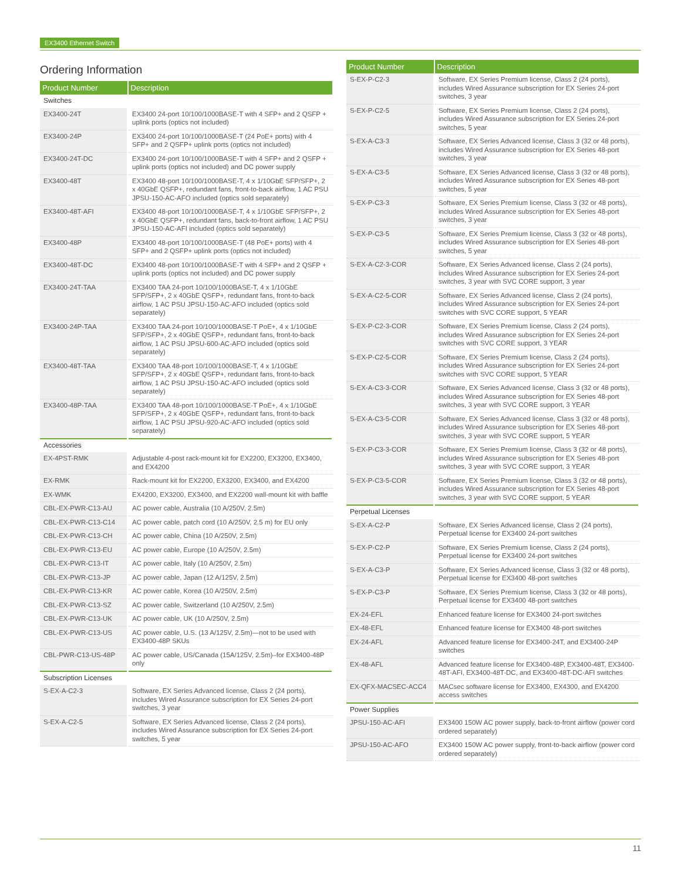EX3400 Ethernet Switch
Ordering Information
| Product Number | Description |
| --- | --- |
| Switches | |
| EX3400-24T | EX3400 24-port 10/100/1000BASE-T with 4 SFP+ and 2 QSFP + uplink ports (optics not included) |
| EX3400-24P | EX3400 24-port 10/100/1000BASE-T (24 PoE+ ports) with 4 SFP+ and 2 QSFP+ uplink ports (optics not included) |
| EX3400-24T-DC | EX3400 24-port 10/100/1000BASE-T with 4 SFP+ and 2 QSFP + uplink ports (optics not included) and DC power supply |
| EX3400-48T | EX3400 48-port 10/100/1000BASE-T, 4 x 1/10GbE SFP/SFP+, 2 x 40GbE QSFP+, redundant fans, front-to-back airflow, 1 AC PSU JPSU-150-AC-AFO included (optics sold separately) |
| EX3400-48T-AFI | EX3400 48-port 10/100/1000BASE-T, 4 x 1/10GbE SFP/SFP+, 2 x 40GbE QSFP+, redundant fans, back-to-front airflow, 1 AC PSU JPSU-150-AC-AFI included (optics sold separately) |
| EX3400-48P | EX3400 48-port 10/100/1000BASE-T (48 PoE+ ports) with 4 SFP+ and 2 QSFP+ uplink ports (optics not included) |
| EX3400-48T-DC | EX3400 48-port 10/100/1000BASE-T with 4 SFP+ and 2 QSFP + uplink ports (optics not included) and DC power supply |
| EX3400-24T-TAA | EX3400 TAA 24-port 10/100/1000BASE-T, 4 x 1/10GbE SFP/SFP+, 2 x 40GbE QSFP+, redundant fans, front-to-back airflow, 1 AC PSU JPSU-150-AC-AFO included (optics sold separately) |
| EX3400-24P-TAA | EX3400 TAA 24-port 10/100/1000BASE-T PoE+, 4 x 1/10GbE SFP/SFP+, 2 x 40GbE QSFP+, redundant fans, front-to-back airflow, 1 AC PSU JPSU-600-AC-AFO included (optics sold separately) |
| EX3400-48T-TAA | EX3400 TAA 48-port 10/100/1000BASE-T, 4 x 1/10GbE SFP/SFP+, 2 x 40GbE QSFP+, redundant fans, front-to-back airflow, 1 AC PSU JPSU-150-AC-AFO included (optics sold separately) |
| EX3400-48P-TAA | EX3400 TAA 48-port 10/100/1000BASE-T PoE+, 4 x 1/10GbE SFP/SFP+, 2 x 40GbE QSFP+, redundant fans, front-to-back airflow, 1 AC PSU JPSU-920-AC-AFO included (optics sold separately) |
| Accessories | |
| EX-4PST-RMK | Adjustable 4-post rack-mount kit for EX2200, EX3200, EX3400, and EX4200 |
| EX-RMK | Rack-mount kit for EX2200, EX3200, EX3400, and EX4200 |
| EX-WMK | EX4200, EX3200, EX3400, and EX2200 wall-mount kit with baffle |
| CBL-EX-PWR-C13-AU | AC power cable, Australia (10 A/250V, 2.5m) |
| CBL-EX-PWR-C13-C14 | AC power cable, patch cord (10 A/250V, 2.5 m) for EU only |
| CBL-EX-PWR-C13-CH | AC power cable, China (10 A/250V, 2.5m) |
| CBL-EX-PWR-C13-EU | AC power cable, Europe (10 A/250V, 2.5m) |
| CBL-EX-PWR-C13-IT | AC power cable, Italy (10 A/250V, 2.5m) |
| CBL-EX-PWR-C13-JP | AC power cable, Japan (12 A/125V, 2.5m) |
| CBL-EX-PWR-C13-KR | AC power cable, Korea (10 A/250V, 2.5m) |
| CBL-EX-PWR-C13-SZ | AC power cable, Switzerland (10 A/250V, 2.5m) |
| CBL-EX-PWR-C13-UK | AC power cable, UK (10 A/250V, 2.5m) |
| CBL-EX-PWR-C13-US | AC power cable, U.S. (13 A/125V, 2.5m)—not to be used with EX3400-48P SKUs |
| CBL-PWR-C13-US-48P | AC power cable, US/Canada (15A/125V, 2.5m)–for EX3400-48P only |
| Subscription Licenses | |
| S-EX-A-C2-3 | Software, EX Series Advanced license, Class 2 (24 ports), includes Wired Assurance subscription for EX Series 24-port switches, 3 year |
| S-EX-A-C2-5 | Software, EX Series Advanced license, Class 2 (24 ports), includes Wired Assurance subscription for EX Series 24-port switches, 5 year |
| Product Number | Description |
| --- | --- |
| S-EX-P-C2-3 | Software, EX Series Premium license, Class 2 (24 ports), includes Wired Assurance subscription for EX Series 24-port switches, 3 year |
| S-EX-P-C2-5 | Software, EX Series Premium license, Class 2 (24 ports), includes Wired Assurance subscription for EX Series 24-port switches, 5 year |
| S-EX-A-C3-3 | Software, EX Series Advanced license, Class 3 (32 or 48 ports), includes Wired Assurance subscription for EX Series 48-port switches, 3 year |
| S-EX-A-C3-5 | Software, EX Series Advanced license, Class 3 (32 or 48 ports), includes Wired Assurance subscription for EX Series 48-port switches, 5 year |
| S-EX-P-C3-3 | Software, EX Series Premium license, Class 3 (32 or 48 ports), includes Wired Assurance subscription for EX Series 48-port switches, 3 year |
| S-EX-P-C3-5 | Software, EX Series Premium license, Class 3 (32 or 48 ports), includes Wired Assurance subscription for EX Series 48-port switches, 5 year |
| S-EX-A-C2-3-COR | Software, EX Series Advanced license, Class 2 (24 ports), includes Wired Assurance subscription for EX Series 24-port switches, 3 year with SVC CORE support, 3 year |
| S-EX-A-C2-5-COR | Software, EX Series Advanced license, Class 2 (24 ports), includes Wired Assurance subscription for EX Series 24-port switches with SVC CORE support, 5 YEAR |
| S-EX-P-C2-3-COR | Software, EX Series Premium license, Class 2 (24 ports), includes Wired Assurance subscription for EX Series 24-port switches with SVC CORE support, 3 YEAR |
| S-EX-P-C2-5-COR | Software, EX Series Premium license, Class 2 (24 ports), includes Wired Assurance subscription for EX Series 24-port switches with SVC CORE support, 5 YEAR |
| S-EX-A-C3-3-COR | Software, EX Series Advanced license, Class 3 (32 or 48 ports), includes Wired Assurance subscription for EX Series 48-port switches, 3 year with SVC CORE support, 3 YEAR |
| S-EX-A-C3-5-COR | Software, EX Series Advanced license, Class 3 (32 or 48 ports), includes Wired Assurance subscription for EX Series 48-port switches, 3 year with SVC CORE support, 5 YEAR |
| S-EX-P-C3-3-COR | Software, EX Series Premium license, Class 3 (32 or 48 ports), includes Wired Assurance subscription for EX Series 48-port switches, 3 year with SVC CORE support, 3 YEAR |
| S-EX-P-C3-5-COR | Software, EX Series Premium license, Class 3 (32 or 48 ports), includes Wired Assurance subscription for EX Series 48-port switches, 3 year with SVC CORE support, 5 YEAR |
| Perpetual Licenses | |
| S-EX-A-C2-P | Software, EX Series Advanced license, Class 2 (24 ports), Perpetual license for EX3400 24-port switches |
| S-EX-P-C2-P | Software, EX Series Premium license, Class 2 (24 ports), Perpetual license for EX3400 24-port switches |
| S-EX-A-C3-P | Software, EX Series Advanced license, Class 3 (32 or 48 ports), Perpetual license for EX3400 48-port switches |
| S-EX-P-C3-P | Software, EX Series Premium license, Class 3 (32 or 48 ports), Perpetual license for EX3400 48-port switches |
| EX-24-EFL | Enhanced feature license for EX3400 24-port switches |
| EX-48-EFL | Enhanced feature license for EX3400 48-port switches |
| EX-24-AFL | Advanced feature license for EX3400-24T, and EX3400-24P switches |
| EX-48-AFL | Advanced feature license for EX3400-48P, EX3400-48T, EX3400-48T-AFI, EX3400-48T-DC, and EX3400-48T-DC-AFI switches |
| EX-QFX-MACSEC-ACC4 | MACsec software license for EX3400, EX4300, and EX4200 access switches |
| Power Supplies | |
| JPSU-150-AC-AFI | EX3400 150W AC power supply, back-to-front airflow (power cord ordered separately) |
| JPSU-150-AC-AFO | EX3400 150W AC power supply, front-to-back airflow (power cord ordered separately) |
11